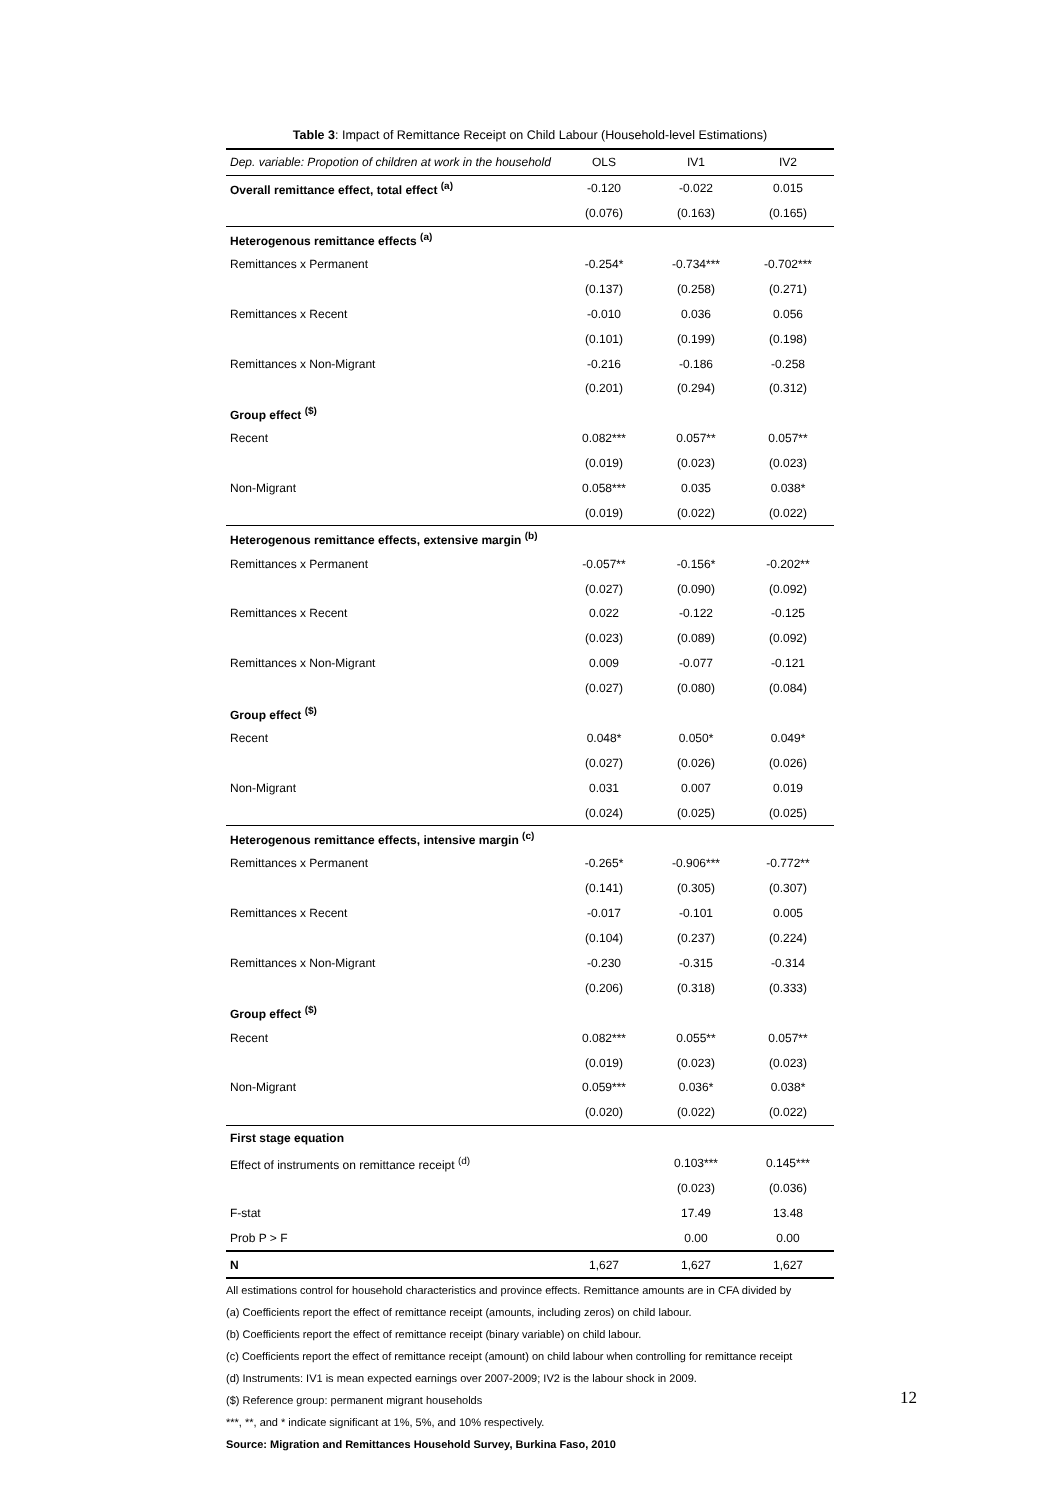Table 3: Impact of Remittance Receipt on Child Labour (Household-level Estimations)
| Dep. variable: Propotion of children at work in the household | OLS | IV1 | IV2 |
| --- | --- | --- | --- |
| Overall remittance effect, total effect <sup>(a)</sup> | -0.120 | -0.022 | 0.015 |
| | (0.076) | (0.163) | (0.165) |
| Heterogenous remittance effects <sup>(a)</sup> | | | |
| Remittances x Permanent | -0.254* | -0.734*** | -0.702*** |
| | (0.137) | (0.258) | (0.271) |
| Remittances x Recent | -0.010 | 0.036 | 0.056 |
| | (0.101) | (0.199) | (0.198) |
| Remittances x Non-Migrant | -0.216 | -0.186 | -0.258 |
| | (0.201) | (0.294) | (0.312) |
| Group effect <sup>($)</sup> | | | |
| Recent | 0.082*** | 0.057** | 0.057** |
| | (0.019) | (0.023) | (0.023) |
| Non-Migrant | 0.058*** | 0.035 | 0.038* |
| | (0.019) | (0.022) | (0.022) |
| Heterogenous remittance effects, extensive margin <sup>(b)</sup> | | | |
| Remittances x Permanent | -0.057** | -0.156* | -0.202** |
| | (0.027) | (0.090) | (0.092) |
| Remittances x Recent | 0.022 | -0.122 | -0.125 |
| | (0.023) | (0.089) | (0.092) |
| Remittances x Non-Migrant | 0.009 | -0.077 | -0.121 |
| | (0.027) | (0.080) | (0.084) |
| Group effect <sup>($)</sup> | | | |
| Recent | 0.048* | 0.050* | 0.049* |
| | (0.027) | (0.026) | (0.026) |
| Non-Migrant | 0.031 | 0.007 | 0.019 |
| | (0.024) | (0.025) | (0.025) |
| Heterogenous remittance effects, intensive margin <sup>(c)</sup> | | | |
| Remittances x Permanent | -0.265* | -0.906*** | -0.772** |
| | (0.141) | (0.305) | (0.307) |
| Remittances x Recent | -0.017 | -0.101 | 0.005 |
| | (0.104) | (0.237) | (0.224) |
| Remittances x Non-Migrant | -0.230 | -0.315 | -0.314 |
| | (0.206) | (0.318) | (0.333) |
| Group effect <sup>($)</sup> | | | |
| Recent | 0.082*** | 0.055** | 0.057** |
| | (0.019) | (0.023) | (0.023) |
| Non-Migrant | 0.059*** | 0.036* | 0.038* |
| | (0.020) | (0.022) | (0.022) |
| First stage equation | | | |
| Effect of instruments on remittance receipt <sup>(d)</sup> | | 0.103*** | 0.145*** |
| | | (0.023) | (0.036) |
| F-stat | | 17.49 | 13.48 |
| Prob P > F | | 0.00 | 0.00 |
| N | 1,627 | 1,627 | 1,627 |
All estimations control for household characteristics and province effects. Remittance amounts are in CFA divided by
(a) Coefficients report the effect of remittance receipt (amounts, including zeros) on child labour.
(b) Coefficients report the effect of remittance receipt (binary variable) on child labour.
(c) Coefficients report the effect of remittance receipt (amount) on child labour when controlling for remittance receipt
(d) Instruments: IV1 is mean expected earnings over 2007-2009; IV2 is the labour shock in 2009.
($) Reference group: permanent migrant households
***, **, and * indicate significant at 1%, 5%, and 10% respectively.
Source: Migration and Remittances Household Survey, Burkina Faso, 2010
12